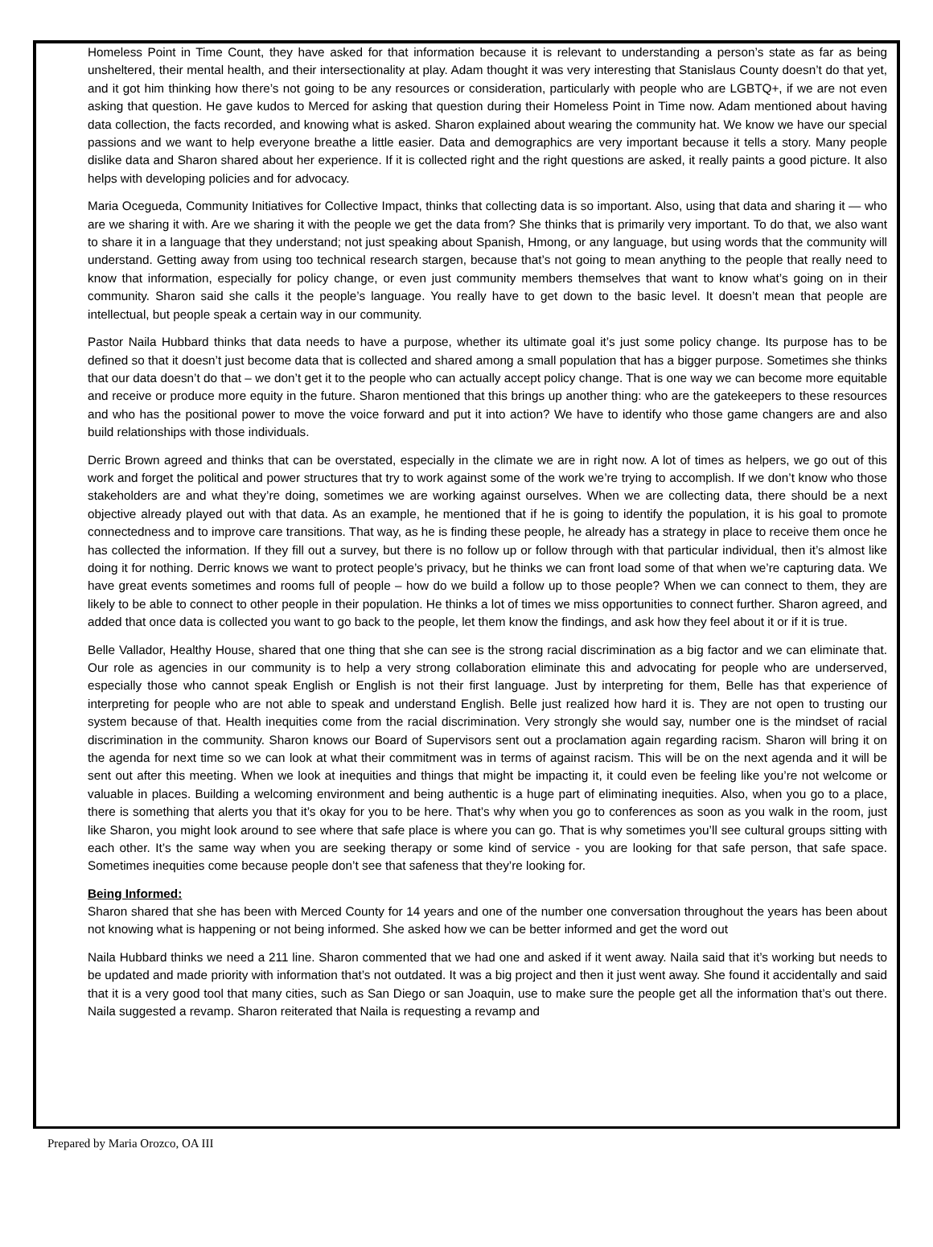Homeless Point in Time Count, they have asked for that information because it is relevant to understanding a person’s state as far as being unsheltered, their mental health, and their intersectionality at play. Adam thought it was very interesting that Stanislaus County doesn’t do that yet, and it got him thinking how there’s not going to be any resources or consideration, particularly with people who are LGBTQ+, if we are not even asking that question. He gave kudos to Merced for asking that question during their Homeless Point in Time now. Adam mentioned about having data collection, the facts recorded, and knowing what is asked. Sharon explained about wearing the community hat. We know we have our special passions and we want to help everyone breathe a little easier. Data and demographics are very important because it tells a story. Many people dislike data and Sharon shared about her experience. If it is collected right and the right questions are asked, it really paints a good picture. It also helps with developing policies and for advocacy.
Maria Ocegueda, Community Initiatives for Collective Impact, thinks that collecting data is so important. Also, using that data and sharing it — who are we sharing it with. Are we sharing it with the people we get the data from? She thinks that is primarily very important. To do that, we also want to share it in a language that they understand; not just speaking about Spanish, Hmong, or any language, but using words that the community will understand. Getting away from using too technical research stargen, because that’s not going to mean anything to the people that really need to know that information, especially for policy change, or even just community members themselves that want to know what’s going on in their community. Sharon said she calls it the people’s language. You really have to get down to the basic level. It doesn’t mean that people are intellectual, but people speak a certain way in our community.
Pastor Naila Hubbard thinks that data needs to have a purpose, whether its ultimate goal it’s just some policy change. Its purpose has to be defined so that it doesn’t just become data that is collected and shared among a small population that has a bigger purpose. Sometimes she thinks that our data doesn’t do that – we don’t get it to the people who can actually accept policy change. That is one way we can become more equitable and receive or produce more equity in the future. Sharon mentioned that this brings up another thing: who are the gatekeepers to these resources and who has the positional power to move the voice forward and put it into action? We have to identify who those game changers are and also build relationships with those individuals.
Derric Brown agreed and thinks that can be overstated, especially in the climate we are in right now. A lot of times as helpers, we go out of this work and forget the political and power structures that try to work against some of the work we’re trying to accomplish. If we don’t know who those stakeholders are and what they’re doing, sometimes we are working against ourselves. When we are collecting data, there should be a next objective already played out with that data. As an example, he mentioned that if he is going to identify the population, it is his goal to promote connectedness and to improve care transitions. That way, as he is finding these people, he already has a strategy in place to receive them once he has collected the information. If they fill out a survey, but there is no follow up or follow through with that particular individual, then it’s almost like doing it for nothing. Derric knows we want to protect people’s privacy, but he thinks we can front load some of that when we’re capturing data. We have great events sometimes and rooms full of people – how do we build a follow up to those people? When we can connect to them, they are likely to be able to connect to other people in their population. He thinks a lot of times we miss opportunities to connect further. Sharon agreed, and added that once data is collected you want to go back to the people, let them know the findings, and ask how they feel about it or if it is true.
Belle Vallador, Healthy House, shared that one thing that she can see is the strong racial discrimination as a big factor and we can eliminate that. Our role as agencies in our community is to help a very strong collaboration eliminate this and advocating for people who are underserved, especially those who cannot speak English or English is not their first language. Just by interpreting for them, Belle has that experience of interpreting for people who are not able to speak and understand English. Belle just realized how hard it is. They are not open to trusting our system because of that. Health inequities come from the racial discrimination. Very strongly she would say, number one is the mindset of racial discrimination in the community. Sharon knows our Board of Supervisors sent out a proclamation again regarding racism. Sharon will bring it on the agenda for next time so we can look at what their commitment was in terms of against racism. This will be on the next agenda and it will be sent out after this meeting. When we look at inequities and things that might be impacting it, it could even be feeling like you’re not welcome or valuable in places. Building a welcoming environment and being authentic is a huge part of eliminating inequities. Also, when you go to a place, there is something that alerts you that it’s okay for you to be here. That’s why when you go to conferences as soon as you walk in the room, just like Sharon, you might look around to see where that safe place is where you can go. That is why sometimes you’ll see cultural groups sitting with each other. It’s the same way when you are seeking therapy or some kind of service - you are looking for that safe person, that safe space. Sometimes inequities come because people don’t see that safeness that they’re looking for.
Being Informed:
Sharon shared that she has been with Merced County for 14 years and one of the number one conversation throughout the years has been about not knowing what is happening or not being informed. She asked how we can be better informed and get the word out
Naila Hubbard thinks we need a 211 line. Sharon commented that we had one and asked if it went away. Naila said that it’s working but needs to be updated and made priority with information that’s not outdated. It was a big project and then it just went away. She found it accidentally and said that it is a very good tool that many cities, such as San Diego or san Joaquin, use to make sure the people get all the information that’s out there. Naila suggested a revamp. Sharon reiterated that Naila is requesting a revamp and
Prepared by Maria Orozco, OA III